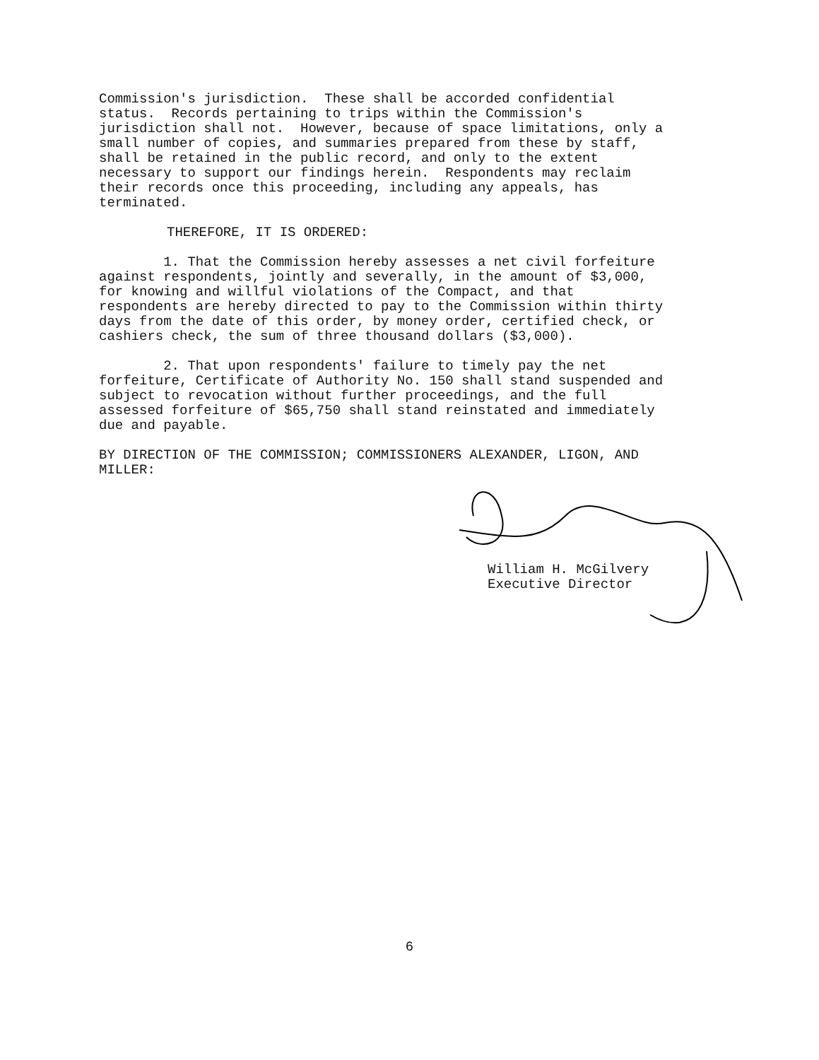Commission's jurisdiction. These shall be accorded confidential status. Records pertaining to trips within the Commission's jurisdiction shall not. However, because of space limitations, only a small number of copies, and summaries prepared from these by staff, shall be retained in the public record, and only to the extent necessary to support our findings herein. Respondents may reclaim their records once this proceeding, including any appeals, has terminated.
THEREFORE, IT IS ORDERED:
1. That the Commission hereby assesses a net civil forfeiture against respondents, jointly and severally, in the amount of $3,000, for knowing and willful violations of the Compact, and that respondents are hereby directed to pay to the Commission within thirty days from the date of this order, by money order, certified check, or cashiers check, the sum of three thousand dollars ($3,000).
2. That upon respondents' failure to timely pay the net forfeiture, Certificate of Authority No. 150 shall stand suspended and subject to revocation without further proceedings, and the full assessed forfeiture of $65,750 shall stand reinstated and immediately due and payable.
BY DIRECTION OF THE COMMISSION; COMMISSIONERS ALEXANDER, LIGON, AND MILLER:
William H. McGilvery Executive Director
6